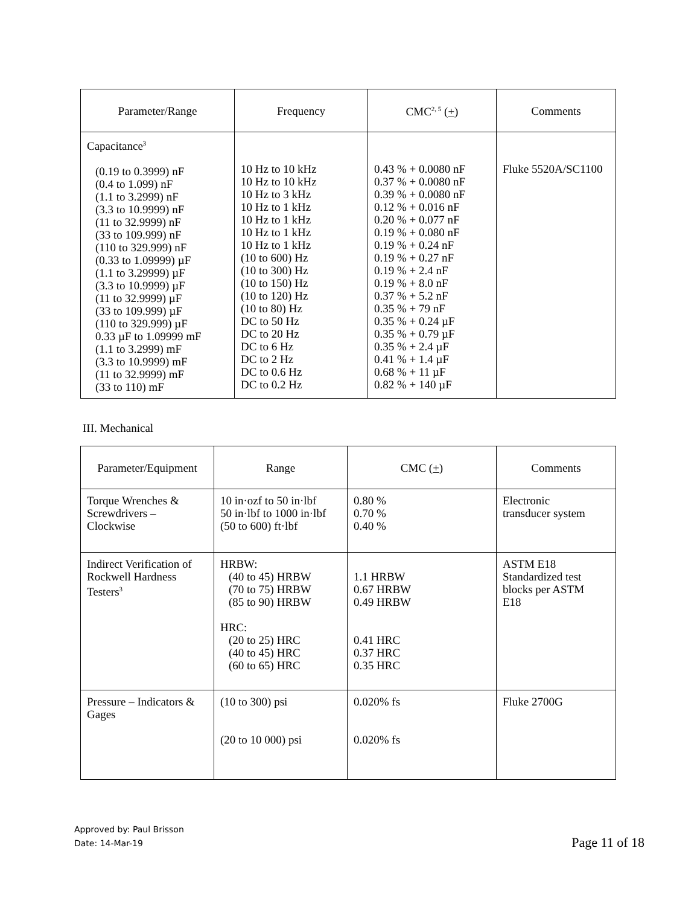| Parameter/Range | Frequency | CMC<sup>2, 5</sup> ( + ) | Comments |
| --- | --- | --- | --- |
| Capacitance<sup>3</sup> (0.19 to 0.3999) nF (0.4 to 1.099) nF (1.1 to 3.2999) nF (3.3 to 10.9999) nF (11 to 32.9999) nF (33 to 109.999) nF (110 to 329.999) nF (0.33 to 1.09999) µF (1.1 to 3.29999) µF (3.3 to 10.9999) µF (11 to 32.9999) µF (33 to 109.999) µF (110 to 329.999) µF 0.33 µF to 1.09999 mF (1.1 to 3.2999) mF (3.3 to 10.9999) mF (11 to 32.9999) mF (33 to 110) mF | 10 Hz to 10 kHz 10 Hz to 10 kHz 10 Hz to 3 kHz 10 Hz to 1 kHz 10 Hz to 1 kHz 10 Hz to 1 kHz 10 Hz to 1 kHz (10 to 600) Hz (10 to 300) Hz (10 to 150) Hz (10 to 120) Hz (10 to 80) Hz DC to 50 Hz DC to 20 Hz DC to 6 Hz DC to 2 Hz DC to 0.6 Hz DC to 0.2 Hz | 0.43 % + 0.0080 nF 0.37 % + 0.0080 nF 0.39 % + 0.0080 nF 0.12 % + 0.016 nF 0.20 % + 0.077 nF 0.19 % + 0.080 nF 0.19 % + 0.24 nF 0.19 % + 0.27 nF 0.19 % + 2.4 nF 0.19 % + 8.0 nF 0.37 % + 5.2 nF 0.35 % + 79 nF 0.35 % + 0.24 µF 0.35 % + 0.79 µF 0.35 % + 2.4 µF 0.41 % + 1.4 µF 0.68 % + 11 µF 0.82 % + 140 µF | Fluke 5520A/SC1100 |
III. Mechanical
| Parameter/Equipment | Range | CMC ( + ) | Comments |
| --- | --- | --- | --- |
| Torque Wrenches & Screwdrivers – Clockwise | 10 in·ozf to 50 in·lbf 50 in·lbf to 1000 in·lbf (50 to 600) ft·lbf | 0.80 % 0.70 % 0.40 % | Electronic transducer system |
| Indirect Verification of Rockwell Hardness Testers<sup>3</sup> | HRBW: (40 to 45) HRBW (70 to 75) HRBW (85 to 90) HRBW HRC: (20 to 25) HRC (40 to 45) HRC (60 to 65) HRC | 1.1 HRBW 0.67 HRBW 0.49 HRBW 0.41 HRC 0.37 HRC 0.35 HRC | ASTM E18 Standardized test blocks per ASTM E18 |
| Pressure – Indicators & Gages | (10 to 300) psi (20 to 10 000) psi | 0.020% fs 0.020% fs | Fluke 2700G |
Approved by: Paul Brisson
Date: 14-Mar-19
Page 11 of 18